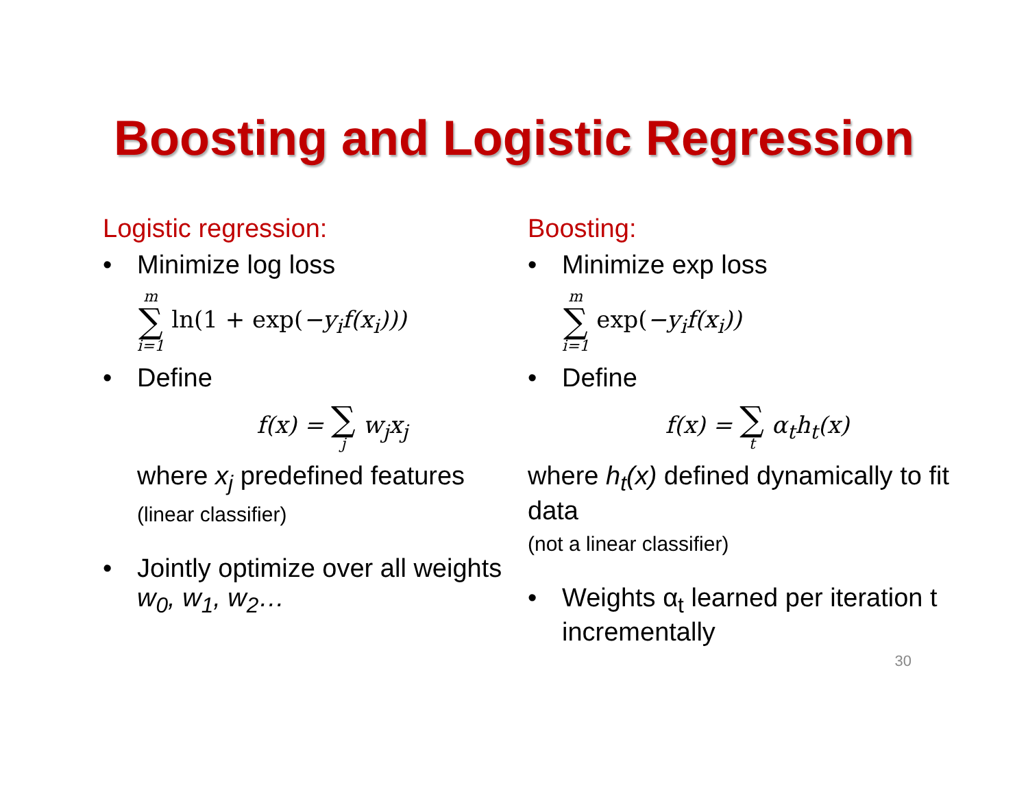Boosting and Logistic Regression
Logistic regression:
• Minimize log loss
m ∑ i=1 ln(1 + exp(−y<sub>i</sub>f(x<sub>i</sub>)))
• Define
f(x) = ∑ j w<sub>j</sub>x<sub>j</sub>
where x<sub>j</sub> predefined features
(linear classifier)
• Jointly optimize over all weights w<sub>0</sub>, w<sub>1</sub>, w<sub>2</sub>…
Boosting:
• Minimize exp loss
m ∑ i=1 exp(−y<sub>i</sub>f(x<sub>i</sub>))
• Define
f(x) = ∑ t α<sub>t</sub>h<sub>t</sub>(x)
where h<sub>t</sub>(x) defined dynamically to fit data
(not a linear classifier)
• Weights α<sub>t</sub> learned per iteration t incrementally
30